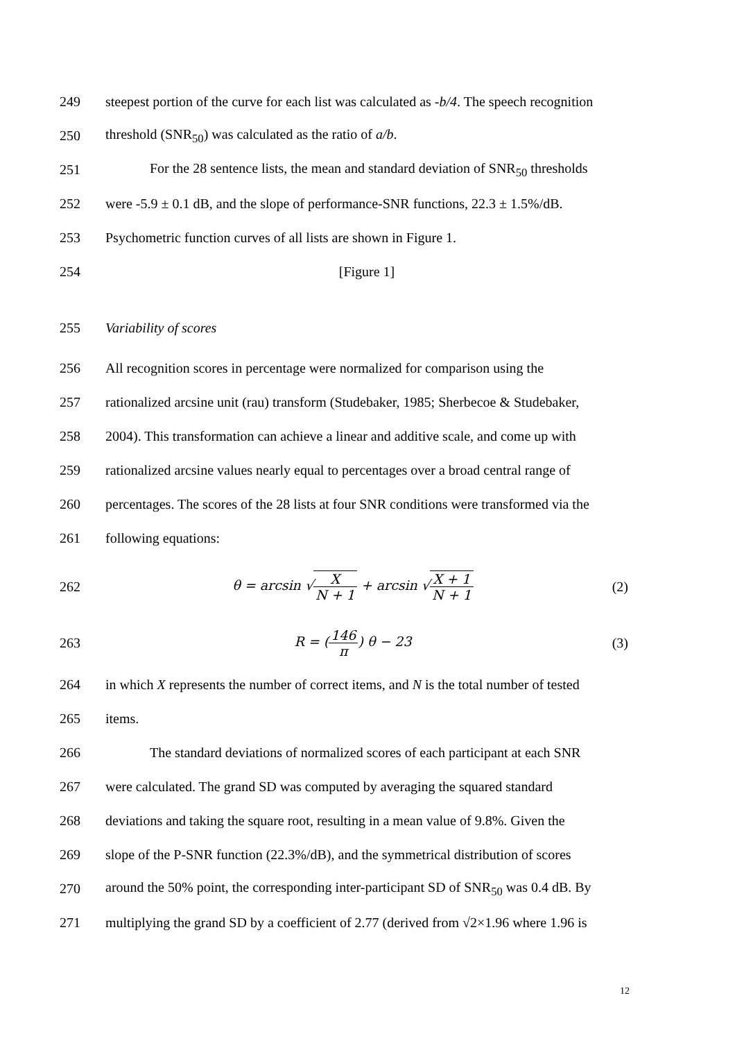249 steepest portion of the curve for each list was calculated as -b/4. The speech recognition
250 threshold (SNR<sub>50</sub>) was calculated as the ratio of a/b.
251 For the 28 sentence lists, the mean and standard deviation of SNR<sub>50</sub> thresholds
252 were -5.9 ± 0.1 dB, and the slope of performance-SNR functions, 22.3 ± 1.5%/dB.
253 Psychometric function curves of all lists are shown in Figure 1.
254 [Figure 1]
255 Variability of scores
256 All recognition scores in percentage were normalized for comparison using the
257 rationalized arcsine unit (rau) transform (Studebaker, 1985; Sherbecoe & Studebaker,
258 2004). This transformation can achieve a linear and additive scale, and come up with
259 rationalized arcsine values nearly equal to percentages over a broad central range of
260 percentages. The scores of the 28 lists at four SNR conditions were transformed via the
261 following equations:
262 θ = arcsin √X N + 1 + arcsin √X + 1 N + 1 (2)
263 R = (146 π) θ − 23 (3)
264 in which X represents the number of correct items, and N is the total number of tested
265 items.
266 The standard deviations of normalized scores of each participant at each SNR
267 were calculated. The grand SD was computed by averaging the squared standard
268 deviations and taking the square root, resulting in a mean value of 9.8%. Given the
269 slope of the P-SNR function (22.3%/dB), and the symmetrical distribution of scores
270 around the 50% point, the corresponding inter-participant SD of SNR<sub>50</sub> was 0.4 dB. By
271 multiplying the grand SD by a coefficient of 2.77 (derived from √2×1.96 where 1.96 is
12